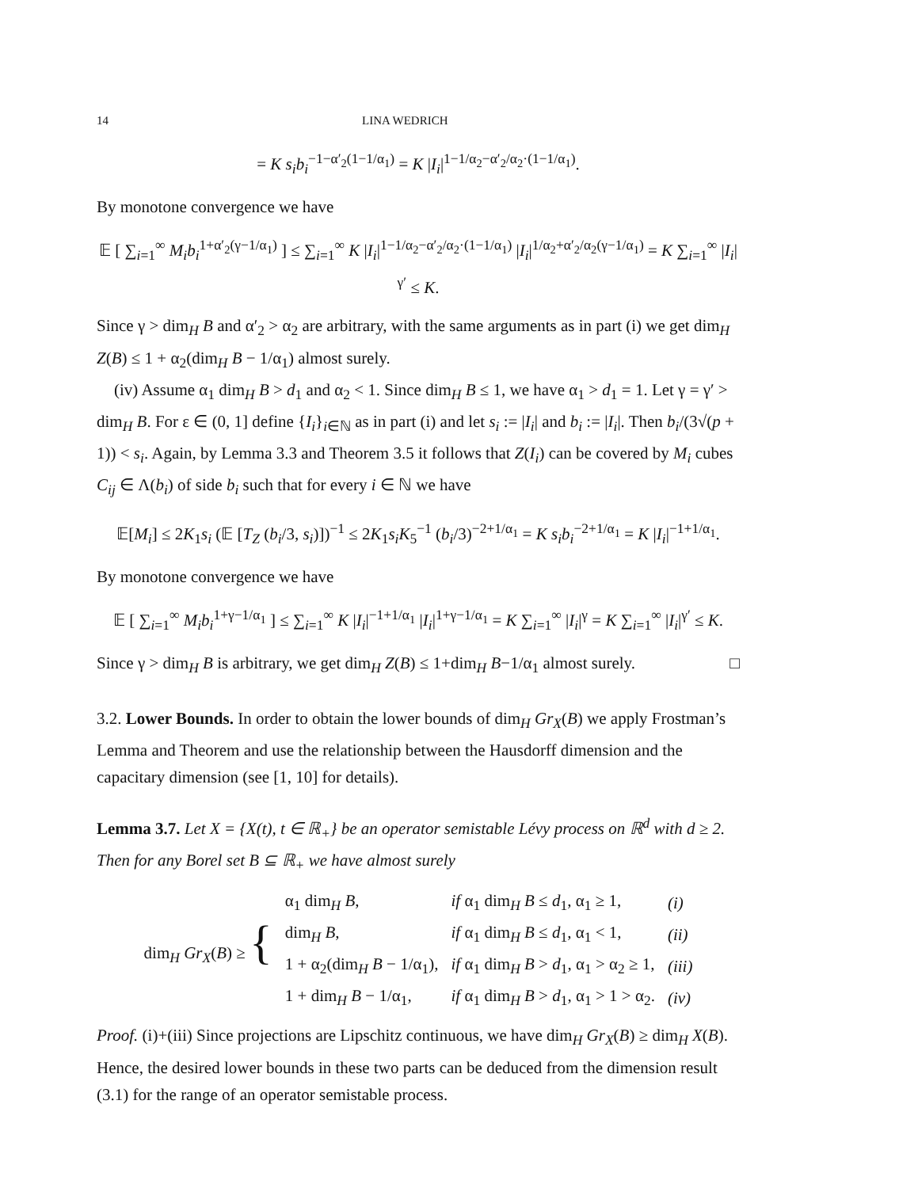14 LINA WEDRICH
= K s<sub>i</sub>b<sub>i</sub><sup>−1−α′<sub>2</sub>(1−1/α<sub>1</sub>)</sup> = K |I<sub>i</sub>|<sup>1−1/α<sub>2</sub>−α′<sub>2</sub>/α<sub>2</sub>·(1−1/α<sub>1</sub>)</sup>.
By monotone convergence we have
𝔼 [ ∑<sub>i=1</sub><sup>∞</sup> M<sub>i</sub>b<sub>i</sub><sup>1+α′<sub>2</sub>(γ−1/α<sub>1</sub>)</sup> ] ≤ ∑<sub>i=1</sub><sup>∞</sup> K |I<sub>i</sub>|<sup>1−1/α<sub>2</sub>−α′<sub>2</sub>/α<sub>2</sub>·(1−1/α<sub>1</sub>)</sup> |I<sub>i</sub>|<sup>1/α<sub>2</sub>+α′<sub>2</sub>/α<sub>2</sub>(γ−1/α<sub>1</sub>)</sup> = K ∑<sub>i=1</sub><sup>∞</sup> |I<sub>i</sub>|<sup>γ′</sup> ≤ K.
Since γ > dim<sub>H</sub> B and α′<sub>2</sub> > α<sub>2</sub> are arbitrary, with the same arguments as in part (i) we get dim<sub>H</sub> Z(B) ≤ 1 + α<sub>2</sub>(dim<sub>H</sub> B − 1/α<sub>1</sub>) almost surely.
(iv) Assume α<sub>1</sub> dim<sub>H</sub> B > d<sub>1</sub> and α<sub>2</sub> < 1. Since dim<sub>H</sub> B ≤ 1, we have α<sub>1</sub> > d<sub>1</sub> = 1. Let γ = γ′ > dim<sub>H</sub> B. For ε ∈ (0, 1] define {I<sub>i</sub>}<sub>i∈ℕ</sub> as in part (i) and let s<sub>i</sub> := |I<sub>i</sub>| and b<sub>i</sub> := |I<sub>i</sub>|. Then b<sub>i</sub>/(3√(p + 1)) < s<sub>i</sub>. Again, by Lemma 3.3 and Theorem 3.5 it follows that Z(I<sub>i</sub>) can be covered by M<sub>i</sub> cubes C<sub>ij</sub> ∈ Λ(b<sub>i</sub>) of side b<sub>i</sub> such that for every i ∈ ℕ we have
𝔼[M<sub>i</sub>] ≤ 2K<sub>1</sub>s<sub>i</sub> (𝔼 [T<sub>Z</sub> (b<sub>i</sub>/3, s<sub>i</sub>)])<sup>−1</sup> ≤ 2K<sub>1</sub>s<sub>i</sub>K<sub>5</sub><sup>−1</sup> (b<sub>i</sub>/3)<sup>−2+1/α<sub>1</sub></sup> = K s<sub>i</sub>b<sub>i</sub><sup>−2+1/α<sub>1</sub></sup> = K |I<sub>i</sub>|<sup>−1+1/α<sub>1</sub></sup>.
By monotone convergence we have
𝔼 [ ∑<sub>i=1</sub><sup>∞</sup> M<sub>i</sub>b<sub>i</sub><sup>1+γ−1/α<sub>1</sub></sup> ] ≤ ∑<sub>i=1</sub><sup>∞</sup> K |I<sub>i</sub>|<sup>−1+1/α<sub>1</sub></sup> |I<sub>i</sub>|<sup>1+γ−1/α<sub>1</sub></sup> = K ∑<sub>i=1</sub><sup>∞</sup> |I<sub>i</sub>|<sup>γ</sup> = K ∑<sub>i=1</sub><sup>∞</sup> |I<sub>i</sub>|<sup>γ′</sup> ≤ K.
Since γ > dim<sub>H</sub> B is arbitrary, we get dim<sub>H</sub> Z(B) ≤ 1+dim<sub>H</sub> B−1/α<sub>1</sub> almost surely. □
3.2. Lower Bounds. In order to obtain the lower bounds of dim<sub>H</sub> Gr<sub>X</sub>(B) we apply Frostman’s Lemma and Theorem and use the relationship between the Hausdorff dimension and the capacitary dimension (see [1, 10] for details).
Lemma 3.7. Let X = {X(t), t ∈ ℝ<sub>+</sub>} be an operator semistable Lévy process on ℝ<sup>d</sup> with d ≥ 2. Then for any Borel set B ⊆ ℝ<sub>+</sub> we have almost surely
| dim<sub>H</sub> Gr<sub>X</sub> ( B ) ≥ { | α<sub>1</sub> dim<sub>H</sub> B , | if α<sub>1</sub> dim<sub>H</sub> B ≤ d<sub>1</sub>, α<sub>1</sub> ≥ 1, | (i) |
| | dim<sub>H</sub> B , | if α<sub>1</sub> dim<sub>H</sub> B ≤ d<sub>1</sub>, α<sub>1</sub> < 1, | (ii) |
| | 1 + α<sub>2</sub>(dim<sub>H</sub> B − 1/α<sub>1</sub>), | if α<sub>1</sub> dim<sub>H</sub> B > d<sub>1</sub>, α<sub>1</sub> > α<sub>2</sub> ≥ 1, | (iii) |
| | 1 + dim<sub>H</sub> B − 1/α<sub>1</sub>, | if α<sub>1</sub> dim<sub>H</sub> B > d<sub>1</sub>, α<sub>1</sub> > 1 > α<sub>2</sub>. | (iv) |
Proof. (i)+(iii) Since projections are Lipschitz continuous, we have dim<sub>H</sub> Gr<sub>X</sub>(B) ≥ dim<sub>H</sub> X(B). Hence, the desired lower bounds in these two parts can be deduced from the dimension result (3.1) for the range of an operator semistable process.